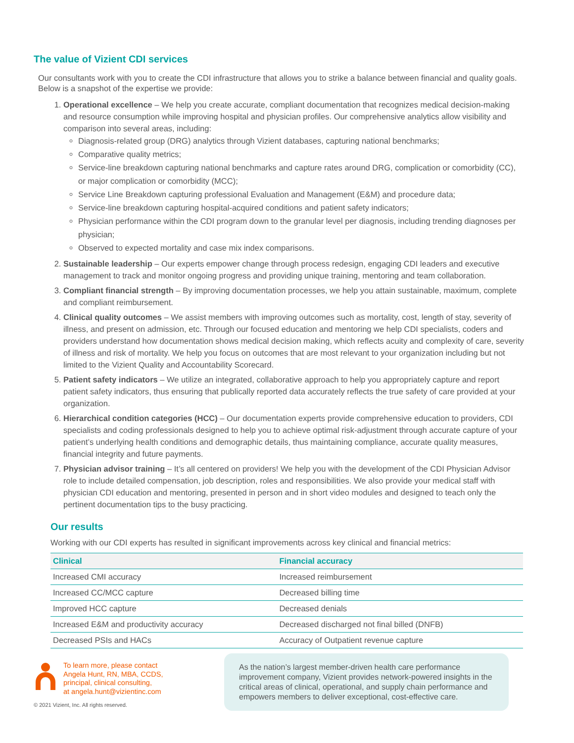The value of Vizient CDI services
Our consultants work with you to create the CDI infrastructure that allows you to strike a balance between financial and quality goals. Below is a snapshot of the expertise we provide:
1. Operational excellence – We help you create accurate, compliant documentation that recognizes medical decision-making and resource consumption while improving hospital and physician profiles. Our comprehensive analytics allow visibility and comparison into several areas, including:
Diagnosis-related group (DRG) analytics through Vizient databases, capturing national benchmarks;
Comparative quality metrics;
Service-line breakdown capturing national benchmarks and capture rates around DRG, complication or comorbidity (CC), or major complication or comorbidity (MCC);
Service Line Breakdown capturing professional Evaluation and Management (E&M) and procedure data;
Service-line breakdown capturing hospital-acquired conditions and patient safety indicators;
Physician performance within the CDI program down to the granular level per diagnosis, including trending diagnoses per physician;
Observed to expected mortality and case mix index comparisons.
2. Sustainable leadership – Our experts empower change through process redesign, engaging CDI leaders and executive management to track and monitor ongoing progress and providing unique training, mentoring and team collaboration.
3. Compliant financial strength – By improving documentation processes, we help you attain sustainable, maximum, complete and compliant reimbursement.
4. Clinical quality outcomes – We assist members with improving outcomes such as mortality, cost, length of stay, severity of illness, and present on admission, etc. Through our focused education and mentoring we help CDI specialists, coders and providers understand how documentation shows medical decision making, which reflects acuity and complexity of care, severity of illness and risk of mortality. We help you focus on outcomes that are most relevant to your organization including but not limited to the Vizient Quality and Accountability Scorecard.
5. Patient safety indicators – We utilize an integrated, collaborative approach to help you appropriately capture and report patient safety indicators, thus ensuring that publically reported data accurately reflects the true safety of care provided at your organization.
6. Hierarchical condition categories (HCC) – Our documentation experts provide comprehensive education to providers, CDI specialists and coding professionals designed to help you to achieve optimal risk-adjustment through accurate capture of your patient’s underlying health conditions and demographic details, thus maintaining compliance, accurate quality measures, financial integrity and future payments.
7. Physician advisor training – It’s all centered on providers! We help you with the development of the CDI Physician Advisor role to include detailed compensation, job description, roles and responsibilities. We also provide your medical staff with physician CDI education and mentoring, presented in person and in short video modules and designed to teach only the pertinent documentation tips to the busy practicing.
Our results
Working with our CDI experts has resulted in significant improvements across key clinical and financial metrics:
| Clinical | Financial accuracy |
| --- | --- |
| Increased CMI accuracy | Increased reimbursement |
| Increased CC/MCC capture | Decreased billing time |
| Improved HCC capture | Decreased denials |
| Increased E&M and productivity accuracy | Decreased discharged not final billed (DNFB) |
| Decreased PSIs and HACs | Accuracy of Outpatient revenue capture |
To learn more, please contact
Angela Hunt, RN, MBA, CCDS,
principal, clinical consulting,
at angela.hunt@vizientinc.com
© 2021 Vizient, Inc. All rights reserved.
As the nation’s largest member-driven health care performance improvement company, Vizient provides network-powered insights in the critical areas of clinical, operational, and supply chain performance and empowers members to deliver exceptional, cost-effective care.